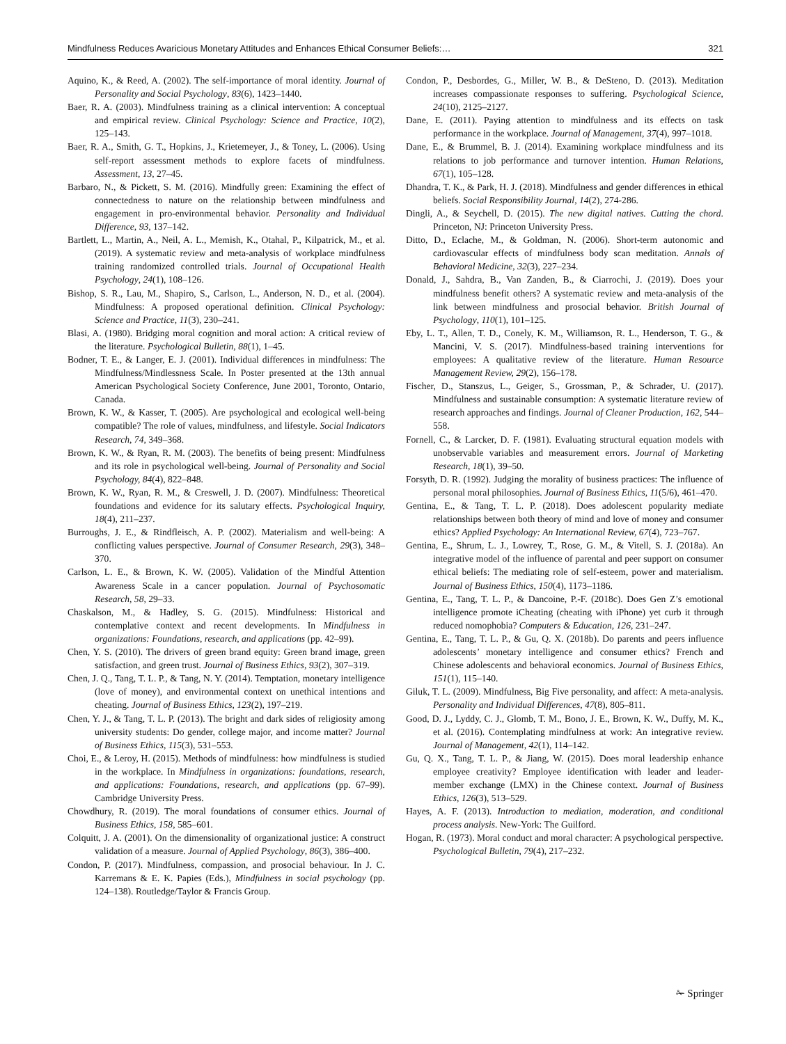Mindfulness Reduces Avaricious Monetary Attitudes and Enhances Ethical Consumer Beliefs:… 321
Aquino, K., & Reed, A. (2002). The self-importance of moral identity. Journal of Personality and Social Psychology, 83(6), 1423–1440.
Baer, R. A. (2003). Mindfulness training as a clinical intervention: A conceptual and empirical review. Clinical Psychology: Science and Practice, 10(2), 125–143.
Baer, R. A., Smith, G. T., Hopkins, J., Krietemeyer, J., & Toney, L. (2006). Using self-report assessment methods to explore facets of mindfulness. Assessment, 13, 27–45.
Barbaro, N., & Pickett, S. M. (2016). Mindfully green: Examining the effect of connectedness to nature on the relationship between mindfulness and engagement in pro-environmental behavior. Personality and Individual Difference, 93, 137–142.
Bartlett, L., Martin, A., Neil, A. L., Memish, K., Otahal, P., Kilpatrick, M., et al. (2019). A systematic review and meta-analysis of workplace mindfulness training randomized controlled trials. Journal of Occupational Health Psychology, 24(1), 108–126.
Bishop, S. R., Lau, M., Shapiro, S., Carlson, L., Anderson, N. D., et al. (2004). Mindfulness: A proposed operational definition. Clinical Psychology: Science and Practice, 11(3), 230–241.
Blasi, A. (1980). Bridging moral cognition and moral action: A critical review of the literature. Psychological Bulletin, 88(1), 1–45.
Bodner, T. E., & Langer, E. J. (2001). Individual differences in mindfulness: The Mindfulness/Mindlessness Scale. In Poster presented at the 13th annual American Psychological Society Conference, June 2001, Toronto, Ontario, Canada.
Brown, K. W., & Kasser, T. (2005). Are psychological and ecological well-being compatible? The role of values, mindfulness, and lifestyle. Social Indicators Research, 74, 349–368.
Brown, K. W., & Ryan, R. M. (2003). The benefits of being present: Mindfulness and its role in psychological well-being. Journal of Personality and Social Psychology, 84(4), 822–848.
Brown, K. W., Ryan, R. M., & Creswell, J. D. (2007). Mindfulness: Theoretical foundations and evidence for its salutary effects. Psychological Inquiry, 18(4), 211–237.
Burroughs, J. E., & Rindfleisch, A. P. (2002). Materialism and well-being: A conflicting values perspective. Journal of Consumer Research, 29(3), 348–370.
Carlson, L. E., & Brown, K. W. (2005). Validation of the Mindful Attention Awareness Scale in a cancer population. Journal of Psychosomatic Research, 58, 29–33.
Chaskalson, M., & Hadley, S. G. (2015). Mindfulness: Historical and contemplative context and recent developments. In Mindfulness in organizations: Foundations, research, and applications (pp. 42–99).
Chen, Y. S. (2010). The drivers of green brand equity: Green brand image, green satisfaction, and green trust. Journal of Business Ethics, 93(2), 307–319.
Chen, J. Q., Tang, T. L. P., & Tang, N. Y. (2014). Temptation, monetary intelligence (love of money), and environmental context on unethical intentions and cheating. Journal of Business Ethics, 123(2), 197–219.
Chen, Y. J., & Tang, T. L. P. (2013). The bright and dark sides of religiosity among university students: Do gender, college major, and income matter? Journal of Business Ethics, 115(3), 531–553.
Choi, E., & Leroy, H. (2015). Methods of mindfulness: how mindfulness is studied in the workplace. In Mindfulness in organizations: foundations, research, and applications: Foundations, research, and applications (pp. 67–99). Cambridge University Press.
Chowdhury, R. (2019). The moral foundations of consumer ethics. Journal of Business Ethics, 158, 585–601.
Colquitt, J. A. (2001). On the dimensionality of organizational justice: A construct validation of a measure. Journal of Applied Psychology, 86(3), 386–400.
Condon, P. (2017). Mindfulness, compassion, and prosocial behaviour. In J. C. Karremans & E. K. Papies (Eds.), Mindfulness in social psychology (pp. 124–138). Routledge/Taylor & Francis Group.
Condon, P., Desbordes, G., Miller, W. B., & DeSteno, D. (2013). Meditation increases compassionate responses to suffering. Psychological Science, 24(10), 2125–2127.
Dane, E. (2011). Paying attention to mindfulness and its effects on task performance in the workplace. Journal of Management, 37(4), 997–1018.
Dane, E., & Brummel, B. J. (2014). Examining workplace mindfulness and its relations to job performance and turnover intention. Human Relations, 67(1), 105–128.
Dhandra, T. K., & Park, H. J. (2018). Mindfulness and gender differences in ethical beliefs. Social Responsibility Journal, 14(2), 274-286.
Dingli, A., & Seychell, D. (2015). The new digital natives. Cutting the chord. Princeton, NJ: Princeton University Press.
Ditto, D., Eclache, M., & Goldman, N. (2006). Short-term autonomic and cardiovascular effects of mindfulness body scan meditation. Annals of Behavioral Medicine, 32(3), 227–234.
Donald, J., Sahdra, B., Van Zanden, B., & Ciarrochi, J. (2019). Does your mindfulness benefit others? A systematic review and meta-analysis of the link between mindfulness and prosocial behavior. British Journal of Psychology, 110(1), 101–125.
Eby, L. T., Allen, T. D., Conely, K. M., Williamson, R. L., Henderson, T. G., & Mancini, V. S. (2017). Mindfulness-based training interventions for employees: A qualitative review of the literature. Human Resource Management Review, 29(2), 156–178.
Fischer, D., Stanszus, L., Geiger, S., Grossman, P., & Schrader, U. (2017). Mindfulness and sustainable consumption: A systematic literature review of research approaches and findings. Journal of Cleaner Production, 162, 544–558.
Fornell, C., & Larcker, D. F. (1981). Evaluating structural equation models with unobservable variables and measurement errors. Journal of Marketing Research, 18(1), 39–50.
Forsyth, D. R. (1992). Judging the morality of business practices: The influence of personal moral philosophies. Journal of Business Ethics, 11(5/6), 461–470.
Gentina, E., & Tang, T. L. P. (2018). Does adolescent popularity mediate relationships between both theory of mind and love of money and consumer ethics? Applied Psychology: An International Review, 67(4), 723–767.
Gentina, E., Shrum, L. J., Lowrey, T., Rose, G. M., & Vitell, S. J. (2018a). An integrative model of the influence of parental and peer support on consumer ethical beliefs: The mediating role of self-esteem, power and materialism. Journal of Business Ethics, 150(4), 1173–1186.
Gentina, E., Tang, T. L. P., & Dancoine, P.-F. (2018c). Does Gen Z’s emotional intelligence promote iCheating (cheating with iPhone) yet curb it through reduced nomophobia? Computers & Education, 126, 231–247.
Gentina, E., Tang, T. L. P., & Gu, Q. X. (2018b). Do parents and peers influence adolescents’ monetary intelligence and consumer ethics? French and Chinese adolescents and behavioral economics. Journal of Business Ethics, 151(1), 115–140.
Giluk, T. L. (2009). Mindfulness, Big Five personality, and affect: A meta-analysis. Personality and Individual Differences, 47(8), 805–811.
Good, D. J., Lyddy, C. J., Glomb, T. M., Bono, J. E., Brown, K. W., Duffy, M. K., et al. (2016). Contemplating mindfulness at work: An integrative review. Journal of Management, 42(1), 114–142.
Gu, Q. X., Tang, T. L. P., & Jiang, W. (2015). Does moral leadership enhance employee creativity? Employee identification with leader and leader-member exchange (LMX) in the Chinese context. Journal of Business Ethics, 126(3), 513–529.
Hayes, A. F. (2013). Introduction to mediation, moderation, and conditional process analysis. New-York: The Guilford.
Hogan, R. (1973). Moral conduct and moral character: A psychological perspective. Psychological Bulletin, 79(4), 217–232.
✁ Springer